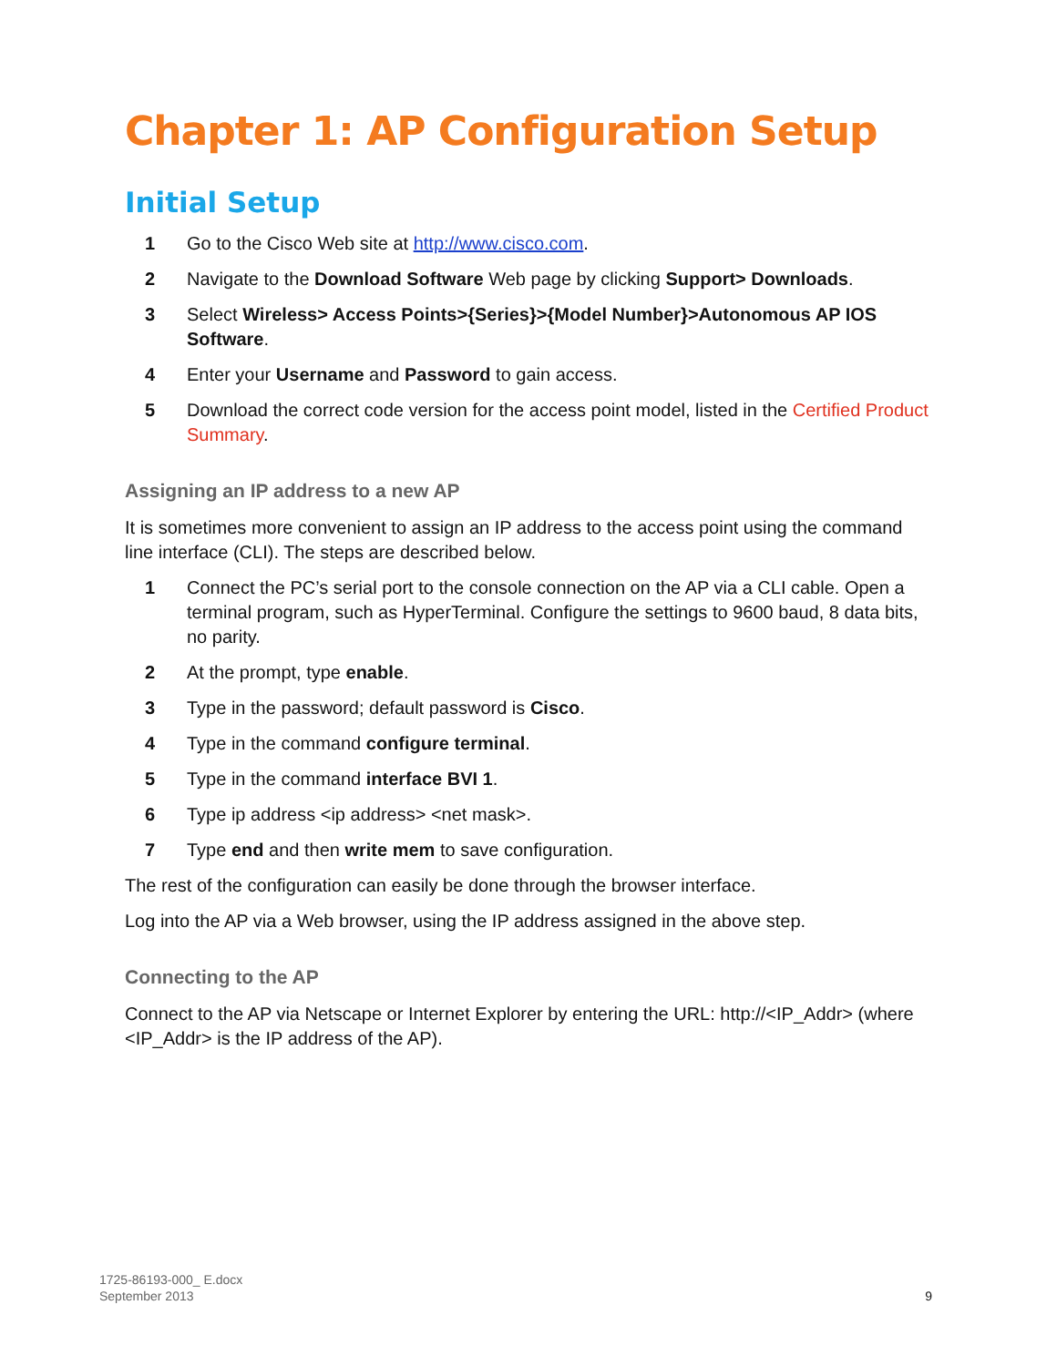Chapter 1: AP Configuration Setup
Initial Setup
1 Go to the Cisco Web site at http://www.cisco.com.
2 Navigate to the Download Software Web page by clicking Support> Downloads.
3 Select Wireless> Access Points>{Series}>{Model Number}>Autonomous AP IOS Software.
4 Enter your Username and Password to gain access.
5 Download the correct code version for the access point model, listed in the Certified Product Summary.
Assigning an IP address to a new AP
It is sometimes more convenient to assign an IP address to the access point using the command line interface (CLI). The steps are described below.
1 Connect the PC’s serial port to the console connection on the AP via a CLI cable. Open a terminal program, such as HyperTerminal. Configure the settings to 9600 baud, 8 data bits, no parity.
2 At the prompt, type enable.
3 Type in the password; default password is Cisco.
4 Type in the command configure terminal.
5 Type in the command interface BVI 1.
6 Type ip address <ip address> <net mask>.
7 Type end and then write mem to save configuration.
The rest of the configuration can easily be done through the browser interface.
Log into the AP via a Web browser, using the IP address assigned in the above step.
Connecting to the AP
Connect to the AP via Netscape or Internet Explorer by entering the URL: http://<IP_Addr> (where <IP_Addr> is the IP address of the AP).
1725-86193-000_ E.docx
September 2013
9